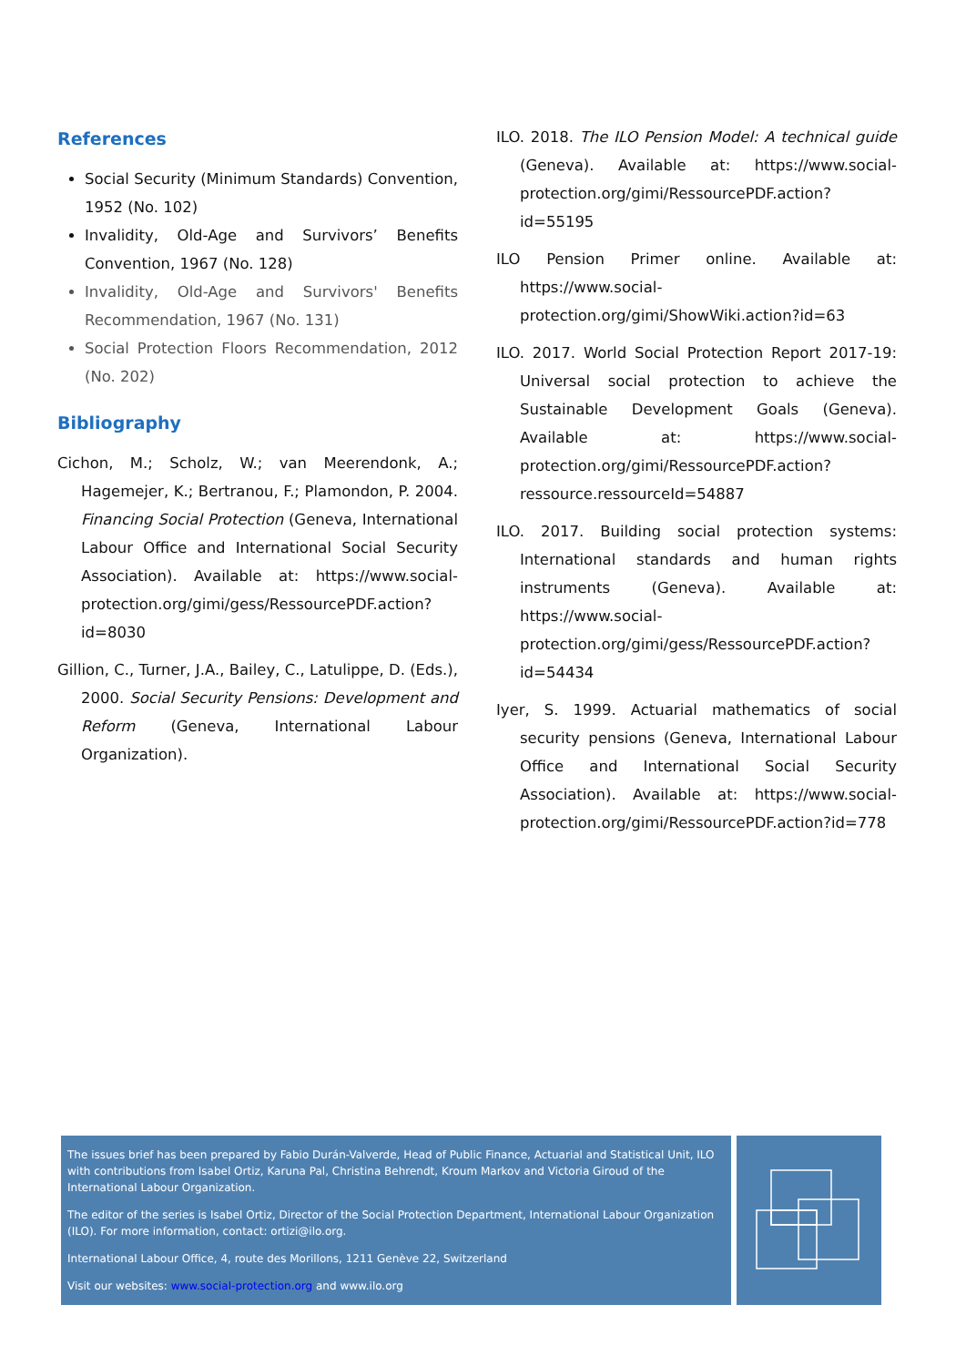References
Social Security (Minimum Standards) Convention, 1952 (No. 102)
Invalidity, Old-Age and Survivors’ Benefits Convention, 1967 (No. 128)
Invalidity, Old-Age and Survivors' Benefits Recommendation, 1967 (No. 131)
Social Protection Floors Recommendation, 2012 (No. 202)
Bibliography
Cichon, M.; Scholz, W.; van Meerendonk, A.; Hagemejer, K.; Bertranou, F.; Plamondon, P. 2004. Financing Social Protection (Geneva, International Labour Office and International Social Security Association). Available at: https://www.social-protection.org/gimi/gess/RessourcePDF.action?id=8030
Gillion, C., Turner, J.A., Bailey, C., Latulippe, D. (Eds.), 2000. Social Security Pensions: Development and Reform (Geneva, International Labour Organization).
ILO. 2018. The ILO Pension Model: A technical guide (Geneva). Available at: https://www.social-protection.org/gimi/RessourcePDF.action?id=55195
ILO Pension Primer online. Available at: https://www.social-protection.org/gimi/ShowWiki.action?id=63
ILO. 2017. World Social Protection Report 2017-19: Universal social protection to achieve the Sustainable Development Goals (Geneva). Available at: https://www.social-protection.org/gimi/RessourcePDF.action?ressource.ressourceId=54887
ILO. 2017. Building social protection systems: International standards and human rights instruments (Geneva). Available at: https://www.social-protection.org/gimi/gess/RessourcePDF.action?id=54434
Iyer, S. 1999. Actuarial mathematics of social security pensions (Geneva, International Labour Office and International Social Security Association). Available at: https://www.social-protection.org/gimi/RessourcePDF.action?id=778
The issues brief has been prepared by Fabio Durán-Valverde, Head of Public Finance, Actuarial and Statistical Unit, ILO with contributions from Isabel Ortiz, Karuna Pal, Christina Behrendt, Kroum Markov and Victoria Giroud of the International Labour Organization.
The editor of the series is Isabel Ortiz, Director of the Social Protection Department, International Labour Organization (ILO). For more information, contact: ortizi@ilo.org.
International Labour Office, 4, route des Morillons, 1211 Genève 22, Switzerland
Visit our websites: www.social-protection.org and www.ilo.org